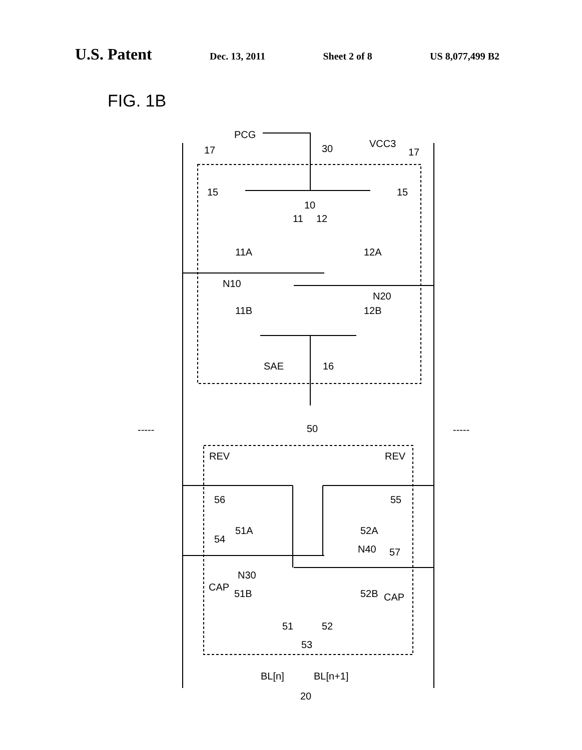U.S. Patent Dec. 13, 2011 Sheet 2 of 8 US 8,077,499 B2
FIG. 1B
PCG
17
30
VCC3
17
15
15
10
11
12
11A
12A
N10
N20
11B
12B
SAE
16
-----
-----
50
REV
REV
56
55
54
51A
52A
N40
57
N30
CAP
51B
52B
CAP
51
52
53
BL[n]
BL[n+1]
20